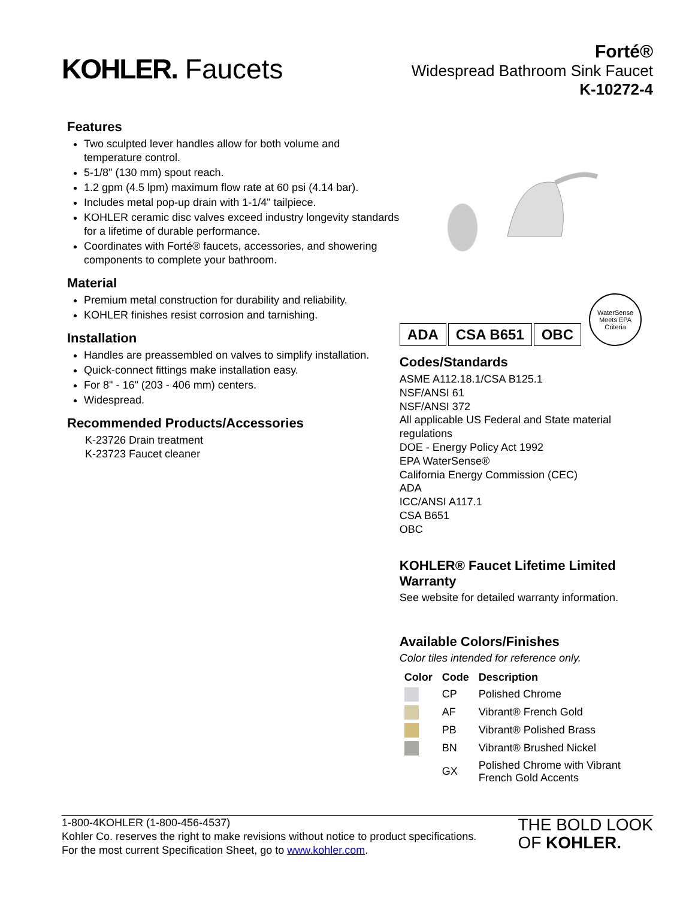KOHLER. Faucets
Forté®
Widespread Bathroom Sink Faucet
K-10272-4
Features
Two sculpted lever handles allow for both volume and temperature control.
5-1/8" (130 mm) spout reach.
1.2 gpm (4.5 lpm) maximum flow rate at 60 psi (4.14 bar).
Includes metal pop-up drain with 1-1/4" tailpiece.
KOHLER ceramic disc valves exceed industry longevity standards for a lifetime of durable performance.
Coordinates with Forté® faucets, accessories, and showering components to complete your bathroom.
Material
Premium metal construction for durability and reliability.
KOHLER finishes resist corrosion and tarnishing.
Installation
Handles are preassembled on valves to simplify installation.
Quick-connect fittings make installation easy.
For 8" - 16" (203 - 406 mm) centers.
Widespread.
Recommended Products/Accessories
K-23726 Drain treatment
K-23723 Faucet cleaner
ADA CSA B651 OBC
WaterSense
Meets EPA Criteria
Codes/Standards
ASME A112.18.1/CSA B125.1
NSF/ANSI 61
NSF/ANSI 372
All applicable US Federal and State material regulations
DOE - Energy Policy Act 1992
EPA WaterSense®
California Energy Commission (CEC)
ADA
ICC/ANSI A117.1
CSA B651
OBC
KOHLER® Faucet Lifetime Limited Warranty
See website for detailed warranty information.
Available Colors/Finishes
Color tiles intended for reference only.
| Color | Code | Description |
| --- | --- | --- |
| | CP | Polished Chrome |
| | AF | Vibrant® French Gold |
| | PB | Vibrant® Polished Brass |
| | BN | Vibrant® Brushed Nickel |
| | GX | Polished Chrome with Vibrant French Gold Accents |
1-800-4KOHLER (1-800-456-4537)
Kohler Co. reserves the right to make revisions without notice to product specifications.
For the most current Specification Sheet, go to www.kohler.com.
THE BOLD LOOK
OF KOHLER.